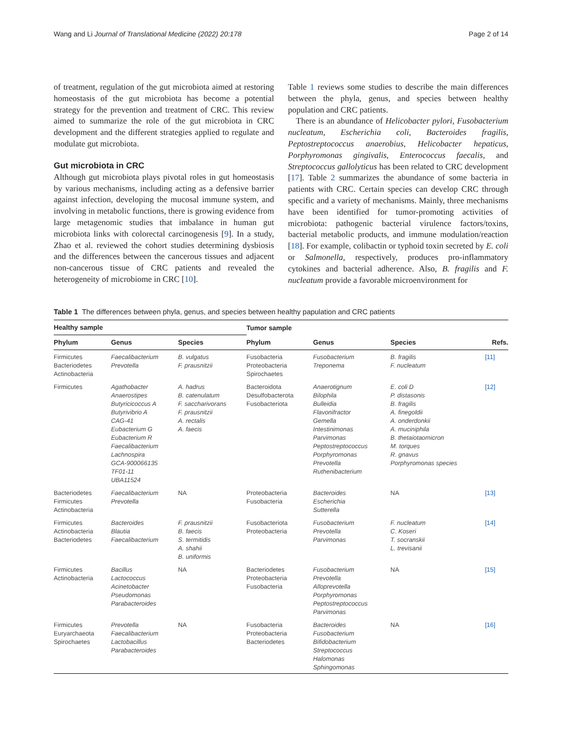Wang and Li Journal of Translational Medicine (2022) 20:178 Page 2 of 14
of treatment, regulation of the gut microbiota aimed at restoring homeostasis of the gut microbiota has become a potential strategy for the prevention and treatment of CRC. This review aimed to summarize the role of the gut microbiota in CRC development and the different strategies applied to regulate and modulate gut microbiota.
Gut microbiota in CRC
Although gut microbiota plays pivotal roles in gut homeostasis by various mechanisms, including acting as a defensive barrier against infection, developing the mucosal immune system, and involving in metabolic functions, there is growing evidence from large metagenomic studies that imbalance in human gut microbiota links with colorectal carcinogenesis [9]. In a study, Zhao et al. reviewed the cohort studies determining dysbiosis and the differences between the cancerous tissues and adjacent non-cancerous tissue of CRC patients and revealed the heterogeneity of microbiome in CRC [10].
Table 1 reviews some studies to describe the main differences between the phyla, genus, and species between healthy population and CRC patients.
There is an abundance of Helicobacter pylori, Fusobacterium nucleatum, Escherichia coli, Bacteroides fragilis, Peptostreptococcus anaerobius, Helicobacter hepaticus, Porphyromonas gingivalis, Enterococcus faecalis, and Streptococcus gallolyticus has been related to CRC development [17]. Table 2 summarizes the abundance of some bacteria in patients with CRC. Certain species can develop CRC through specific and a variety of mechanisms. Mainly, three mechanisms have been identified for tumor-promoting activities of microbiota: pathogenic bacterial virulence factors/toxins, bacterial metabolic products, and immune modulation/reaction [18]. For example, colibactin or typhoid toxin secreted by E. coli or Salmonella, respectively, produces pro-inflammatory cytokines and bacterial adherence. Also, B. fragilis and F. nucleatum provide a favorable microenvironment for
Table 1 The differences between phyla, genus, and species between healthy papulation and CRC patients
| Healthy sample | | | Tumor sample | | | |
| --- | --- | --- | --- | --- | --- | --- |
| Phylum | Genus | Species | Phylum | Genus | Species | Refs. |
| Firmicutes Bacteriodetes Actinobacteria | Faecalibacterium Prevotella | B. vulgatus F. prausnitzii | Fusobacteria Proteobacteria Spirochaetes | Fusobacterium Treponema | B. fragilis F. nucleatum | [11] |
| Firmicutes | Agathobacter Anaerostipes Butyricicoccus A Butyrivibrio A CAG-41 Eubacterium G Eubacterium R Faecalibacterium Lachnospira GCA-900066135 TF01-11 UBA11524 | A. hadrus B. catenulatum F. saccharivorans F. prausnitzii A. rectalis A. faecis | Bacteroidota Desulfobacterota Fusobacteriota | Anaerotignum Bilophila Bulleidia Flavonifractor Gemella Intestinimonas Parvimonas Peptostreptococcus Porphyromonas Prevotella Ruthenibacterium | E. coli D P. distasonis B. fragilis A. finegoldii A. onderdonkii A. muciniphila B. thetaiotaomicron M. torques R. gnavus Porphyromonas species | [12] |
| Bacteriodetes Firmicutes Actinobacteria | Faecalibacterium Prevotella | NA | Proteobacteria Fusobacteria | Bacteroides Escherichia Sutterella | NA | [13] |
| Firmicutes Actinobacteria Bacteriodetes | Bacteroides Blautia Faecalibacterium | F. prausnitzii B. faecis S. termitidis A. shahii B. uniformis | Fusobacteriota Proteobacteria | Fusobacterium Prevotella Parvimonas | F. nucleatum C. Koseri T. socranskii L. trevisanii | [14] |
| Firmicutes Actinobacteria | Bacillus Lactococcus Acinetobacter Pseudomonas Parabacteroides | NA | Bacteriodetes Proteobacteria Fusobacteria | Fusobacterium Prevotella Alloprevotella Porphyromonas Peptostreptococcus Parvimonas | NA | [15] |
| Firmicutes Euryarchaeota Spirochaetes | Prevotella Faecalibacterium Lactobacillus Parabacteroides | NA | Fusobacteria Proteobacteria Bacteriodetes | Bacteroides Fusobacterium Bifidobacterium Streptococcus Halomonas Sphingomonas | NA | [16] |